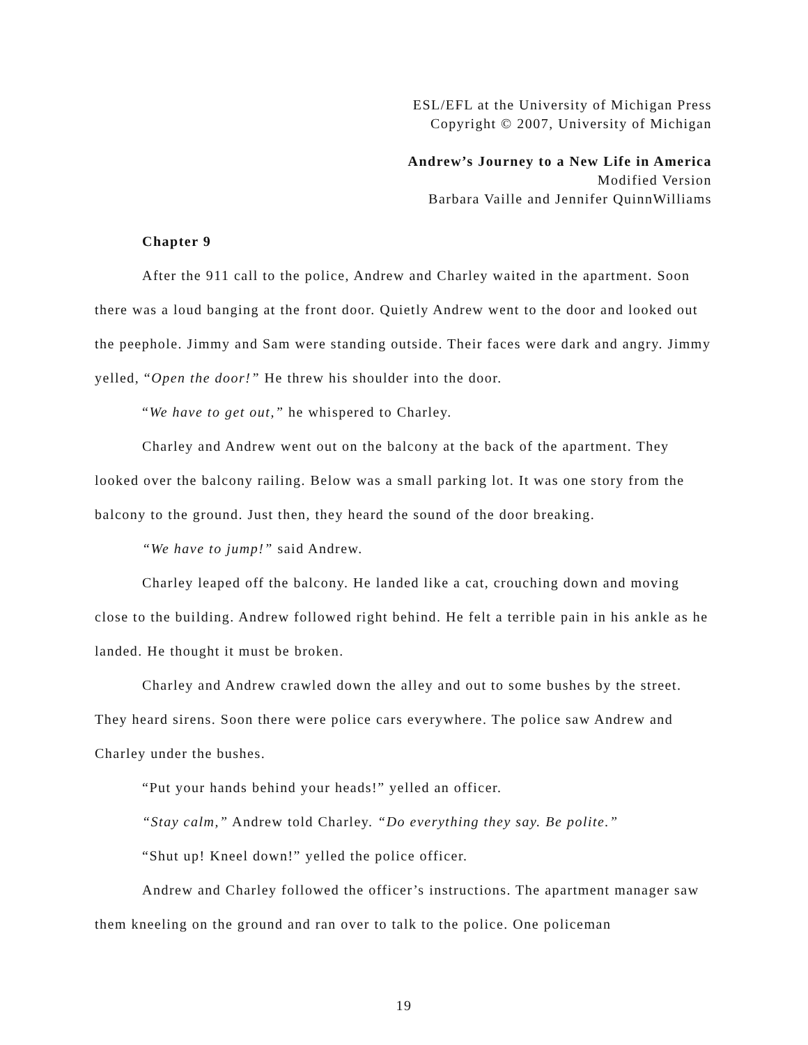ESL/EFL at the University of Michigan Press
Copyright © 2007, University of Michigan
Andrew’s Journey to a New Life in America
Modified Version
Barbara Vaille and Jennifer QuinnWilliams
Chapter 9
After the 911 call to the police, Andrew and Charley waited in the apartment. Soon there was a loud banging at the front door. Quietly Andrew went to the door and looked out the peephole. Jimmy and Sam were standing outside. Their faces were dark and angry. Jimmy yelled, “Open the door!” He threw his shoulder into the door.
“We have to get out,” he whispered to Charley.
Charley and Andrew went out on the balcony at the back of the apartment. They looked over the balcony railing. Below was a small parking lot. It was one story from the balcony to the ground. Just then, they heard the sound of the door breaking.
“We have to jump!” said Andrew.
Charley leaped off the balcony. He landed like a cat, crouching down and moving close to the building. Andrew followed right behind. He felt a terrible pain in his ankle as he landed. He thought it must be broken.
Charley and Andrew crawled down the alley and out to some bushes by the street. They heard sirens. Soon there were police cars everywhere. The police saw Andrew and Charley under the bushes.
“Put your hands behind your heads!” yelled an officer.
“Stay calm,” Andrew told Charley. “Do everything they say. Be polite.”
“Shut up! Kneel down!” yelled the police officer.
Andrew and Charley followed the officer’s instructions. The apartment manager saw them kneeling on the ground and ran over to talk to the police. One policeman
19